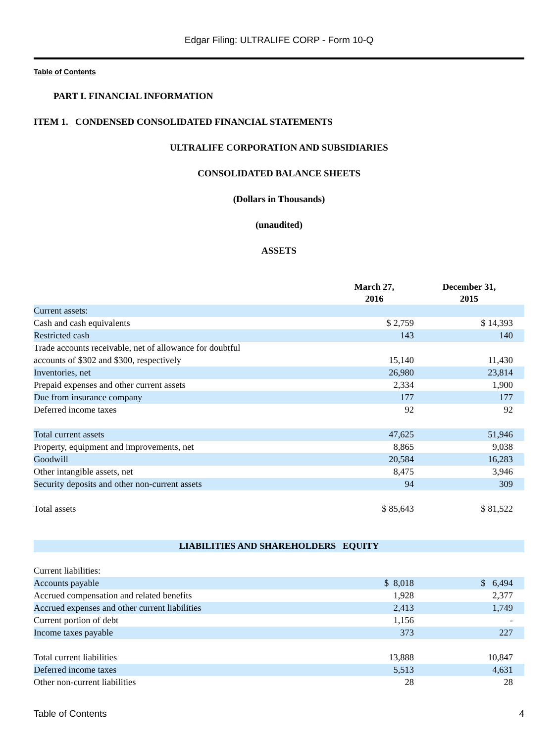Edgar Filing: ULTRALIFE CORP - Form 10-Q
Table of Contents
PART I. FINANCIAL INFORMATION
ITEM 1. CONDENSED CONSOLIDATED FINANCIAL STATEMENTS
ULTRALIFE CORPORATION AND SUBSIDIARIES
CONSOLIDATED BALANCE SHEETS
(Dollars in Thousands)
(unaudited)
ASSETS
| | March 27, 2016 | December 31, 2015 |
| --- | --- | --- |
| Current assets: | | |
| Cash and cash equivalents | $ 2,759 | $ 14,393 |
| Restricted cash | 143 | 140 |
| Trade accounts receivable, net of allowance for doubtful accounts of $302 and $300, respectively | 15,140 | 11,430 |
| Inventories, net | 26,980 | 23,814 |
| Prepaid expenses and other current assets | 2,334 | 1,900 |
| Due from insurance company | 177 | 177 |
| Deferred income taxes | 92 | 92 |
| Total current assets | 47,625 | 51,946 |
| Property, equipment and improvements, net | 8,865 | 9,038 |
| Goodwill | 20,584 | 16,283 |
| Other intangible assets, net | 8,475 | 3,946 |
| Security deposits and other non-current assets | 94 | 309 |
| Total assets | $ 85,643 | $ 81,522 |
| LIABILITIES AND SHAREHOLDERS EQUITY | | |
| Current liabilities: | | |
| Accounts payable | $ 8,018 | $ 6,494 |
| Accrued compensation and related benefits | 1,928 | 2,377 |
| Accrued expenses and other current liabilities | 2,413 | 1,749 |
| Current portion of debt | 1,156 | - |
| Income taxes payable | 373 | 227 |
| Total current liabilities | 13,888 | 10,847 |
| Deferred income taxes | 5,513 | 4,631 |
| Other non-current liabilities | 28 | 28 |
Table of Contents 4